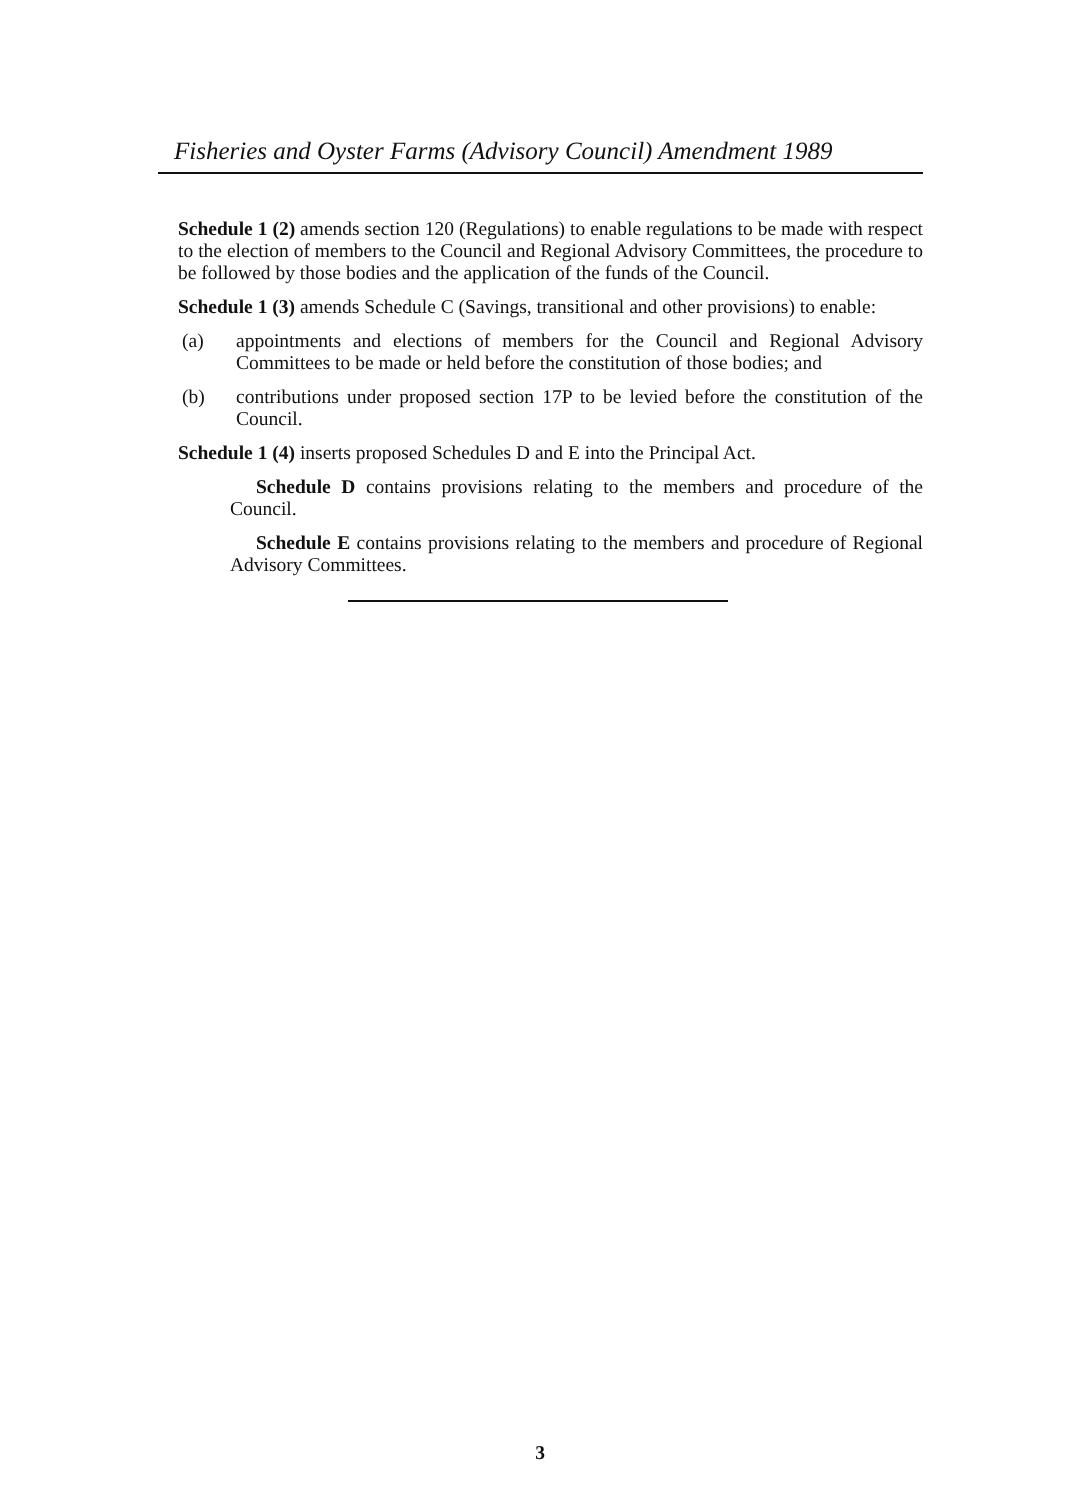Fisheries and Oyster Farms (Advisory Council) Amendment 1989
Schedule 1 (2) amends section 120 (Regulations) to enable regulations to be made with respect to the election of members to the Council and Regional Advisory Committees, the procedure to be followed by those bodies and the application of the funds of the Council.
Schedule 1 (3) amends Schedule C (Savings, transitional and other provisions) to enable:
(a) appointments and elections of members for the Council and Regional Advisory Committees to be made or held before the constitution of those bodies; and
(b) contributions under proposed section 17P to be levied before the constitution of the Council.
Schedule 1 (4) inserts proposed Schedules D and E into the Principal Act.
Schedule D contains provisions relating to the members and procedure of the Council.
Schedule E contains provisions relating to the members and procedure of Regional Advisory Committees.
3